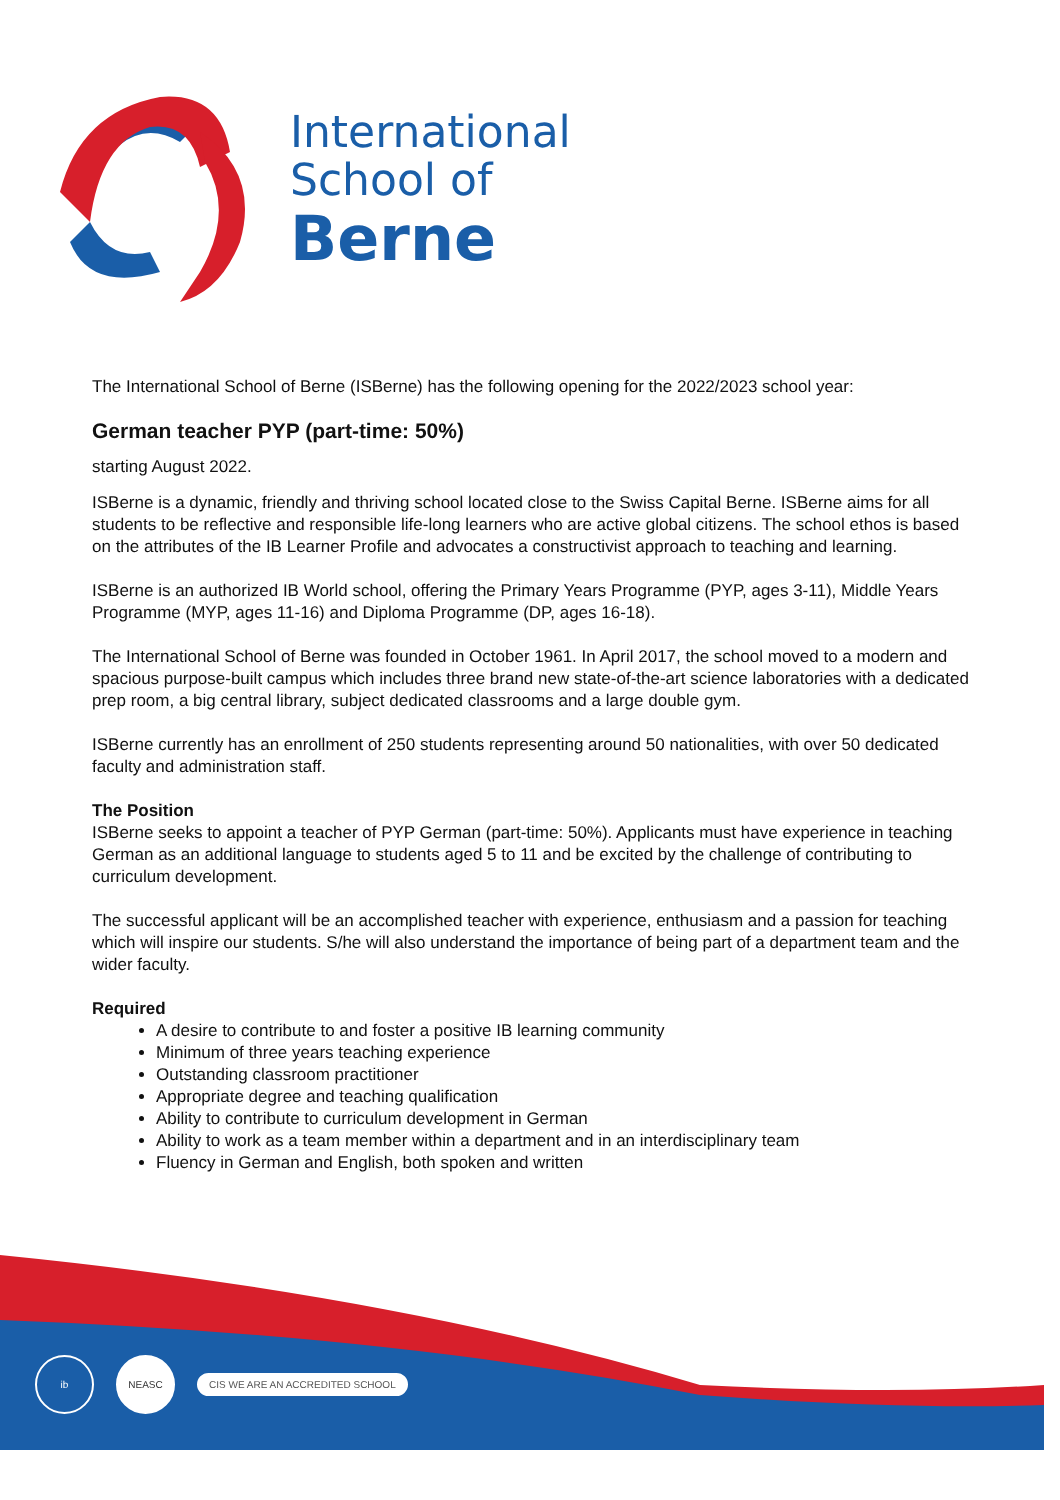International
School of
Berne
The International School of Berne (ISBerne) has the following opening for the 2022/2023 school year:
German teacher PYP (part-time: 50%)
starting August 2022.
ISBerne is a dynamic, friendly and thriving school located close to the Swiss Capital Berne. ISBerne aims for all students to be reflective and responsible life-long learners who are active global citizens. The school ethos is based on the attributes of the IB Learner Profile and advocates a constructivist approach to teaching and learning.
ISBerne is an authorized IB World school, offering the Primary Years Programme (PYP, ages 3-11), Middle Years Programme (MYP, ages 11-16) and Diploma Programme (DP, ages 16-18).
The International School of Berne was founded in October 1961. In April 2017, the school moved to a modern and spacious purpose-built campus which includes three brand new state-of-the-art science laboratories with a dedicated prep room, a big central library, subject dedicated classrooms and a large double gym.
ISBerne currently has an enrollment of 250 students representing around 50 nationalities, with over 50 dedicated faculty and administration staff.
The Position
ISBerne seeks to appoint a teacher of PYP German (part-time: 50%). Applicants must have experience in teaching German as an additional language to students aged 5 to 11 and be excited by the challenge of contributing to curriculum development.
The successful applicant will be an accomplished teacher with experience, enthusiasm and a passion for teaching which will inspire our students. S/he will also understand the importance of being part of a department team and the wider faculty.
Required
A desire to contribute to and foster a positive IB learning community
Minimum of three years teaching experience
Outstanding classroom practitioner
Appropriate degree and teaching qualification
Ability to contribute to curriculum development in German
Ability to work as a team member within a department and in an interdisciplinary team
Fluency in German and English, both spoken and written
ib NEASC
CIS WE ARE AN ACCREDITED SCHOOL